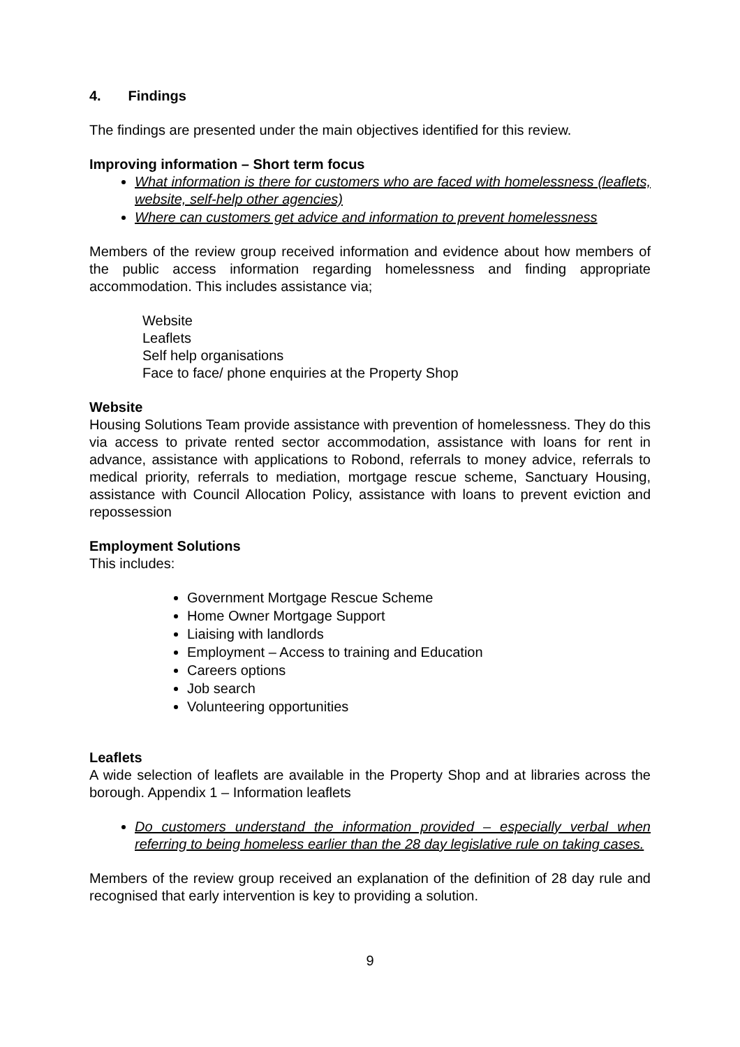4. Findings
The findings are presented under the main objectives identified for this review.
Improving information – Short term focus
What information is there for customers who are faced with homelessness (leaflets, website, self-help other agencies)
Where can customers get advice and information to prevent homelessness
Members of the review group received information and evidence about how members of the public access information regarding homelessness and finding appropriate accommodation. This includes assistance via;
Website
Leaflets
Self help organisations
Face to face/ phone enquiries at the Property Shop
Website
Housing Solutions Team provide assistance with prevention of homelessness. They do this via access to private rented sector accommodation, assistance with loans for rent in advance, assistance with applications to Robond, referrals to money advice, referrals to medical priority, referrals to mediation, mortgage rescue scheme, Sanctuary Housing, assistance with Council Allocation Policy, assistance with loans to prevent eviction and repossession
Employment Solutions
This includes:
Government Mortgage Rescue Scheme
Home Owner Mortgage Support
Liaising with landlords
Employment – Access to training and Education
Careers options
Job search
Volunteering opportunities
Leaflets
A wide selection of leaflets are available in the Property Shop and at libraries across the borough. Appendix 1 – Information leaflets
Do customers understand the information provided – especially verbal when referring to being homeless earlier than the 28 day legislative rule on taking cases.
Members of the review group received an explanation of the definition of 28 day rule and recognised that early intervention is key to providing a solution.
9